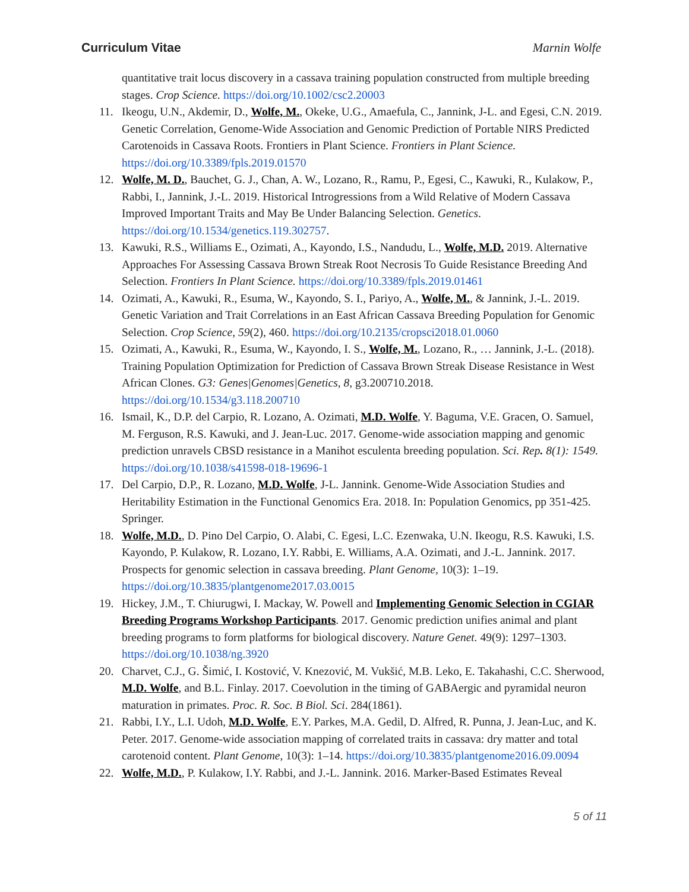Curriculum Vitae Marnin Wolfe
quantitative trait locus discovery in a cassava training population constructed from multiple breeding stages. Crop Science. https://doi.org/10.1002/csc2.20003
11. Ikeogu, U.N., Akdemir, D., Wolfe, M., Okeke, U.G., Amaefula, C., Jannink, J-L. and Egesi, C.N. 2019. Genetic Correlation, Genome-Wide Association and Genomic Prediction of Portable NIRS Predicted Carotenoids in Cassava Roots. Frontiers in Plant Science. Frontiers in Plant Science. https://doi.org/10.3389/fpls.2019.01570
12. Wolfe, M. D., Bauchet, G. J., Chan, A. W., Lozano, R., Ramu, P., Egesi, C., Kawuki, R., Kulakow, P., Rabbi, I., Jannink, J.-L. 2019. Historical Introgressions from a Wild Relative of Modern Cassava Improved Important Traits and May Be Under Balancing Selection. Genetics. https://doi.org/10.1534/genetics.119.302757.
13. Kawuki, R.S., Williams E., Ozimati, A., Kayondo, I.S., Nandudu, L., Wolfe, M.D. 2019. Alternative Approaches For Assessing Cassava Brown Streak Root Necrosis To Guide Resistance Breeding And Selection. Frontiers In Plant Science. https://doi.org/10.3389/fpls.2019.01461
14. Ozimati, A., Kawuki, R., Esuma, W., Kayondo, S. I., Pariyo, A., Wolfe, M., & Jannink, J.-L. 2019. Genetic Variation and Trait Correlations in an East African Cassava Breeding Population for Genomic Selection. Crop Science, 59(2), 460. https://doi.org/10.2135/cropsci2018.01.0060
15. Ozimati, A., Kawuki, R., Esuma, W., Kayondo, I. S., Wolfe, M., Lozano, R., … Jannink, J.-L. (2018). Training Population Optimization for Prediction of Cassava Brown Streak Disease Resistance in West African Clones. G3: Genes|Genomes|Genetics, 8, g3.200710.2018. https://doi.org/10.1534/g3.118.200710
16. Ismail, K., D.P. del Carpio, R. Lozano, A. Ozimati, M.D. Wolfe, Y. Baguma, V.E. Gracen, O. Samuel, M. Ferguson, R.S. Kawuki, and J. Jean-Luc. 2017. Genome-wide association mapping and genomic prediction unravels CBSD resistance in a Manihot esculenta breeding population. Sci. Rep. 8(1): 1549. https://doi.org/10.1038/s41598-018-19696-1
17. Del Carpio, D.P., R. Lozano, M.D. Wolfe, J-L. Jannink. Genome-Wide Association Studies and Heritability Estimation in the Functional Genomics Era. 2018. In: Population Genomics, pp 351-425. Springer.
18. Wolfe, M.D., D. Pino Del Carpio, O. Alabi, C. Egesi, L.C. Ezenwaka, U.N. Ikeogu, R.S. Kawuki, I.S. Kayondo, P. Kulakow, R. Lozano, I.Y. Rabbi, E. Williams, A.A. Ozimati, and J.-L. Jannink. 2017. Prospects for genomic selection in cassava breeding. Plant Genome, 10(3): 1–19. https://doi.org/10.3835/plantgenome2017.03.0015
19. Hickey, J.M., T. Chiurugwi, I. Mackay, W. Powell and Implementing Genomic Selection in CGIAR Breeding Programs Workshop Participants. 2017. Genomic prediction unifies animal and plant breeding programs to form platforms for biological discovery. Nature Genet. 49(9): 1297–1303. https://doi.org/10.1038/ng.3920
20. Charvet, C.J., G. Šimić, I. Kostović, V. Knezović, M. Vukšić, M.B. Leko, E. Takahashi, C.C. Sherwood, M.D. Wolfe, and B.L. Finlay. 2017. Coevolution in the timing of GABAergic and pyramidal neuron maturation in primates. Proc. R. Soc. B Biol. Sci. 284(1861).
21. Rabbi, I.Y., L.I. Udoh, M.D. Wolfe, E.Y. Parkes, M.A. Gedil, D. Alfred, R. Punna, J. Jean-Luc, and K. Peter. 2017. Genome-wide association mapping of correlated traits in cassava: dry matter and total carotenoid content. Plant Genome, 10(3): 1–14. https://doi.org/10.3835/plantgenome2016.09.0094
22. Wolfe, M.D., P. Kulakow, I.Y. Rabbi, and J.-L. Jannink. 2016. Marker-Based Estimates Reveal
5 of 11